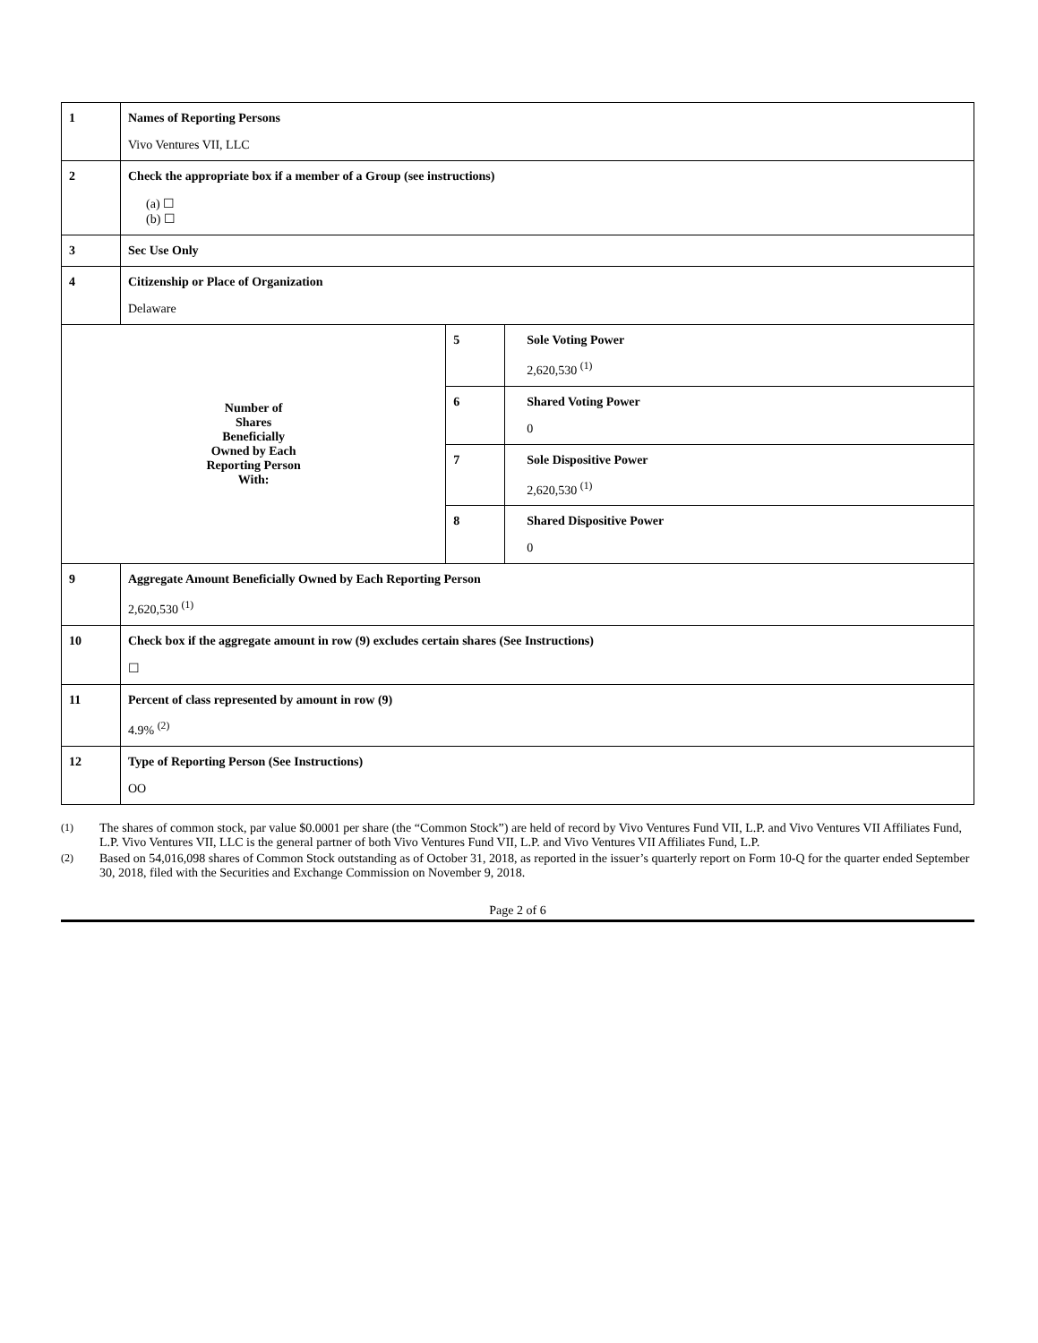| 1 | Names of Reporting Persons Vivo Ventures VII, LLC | | |
| 2 | Check the appropriate box if a member of a Group (see instructions) (a) ☐ (b) ☐ | | |
| 3 | Sec Use Only | | |
| 4 | Citizenship or Place of Organization Delaware | | |
| Number of Shares Beneficially Owned by Each Reporting Person With: | | 5 | Sole Voting Power 2,620,530 <sup>(1)</sup> |
| | | 6 | Shared Voting Power 0 |
| | | 7 | Sole Dispositive Power 2,620,530 <sup>(1)</sup> |
| | | 8 | Shared Dispositive Power 0 |
| 9 | Aggregate Amount Beneficially Owned by Each Reporting Person 2,620,530 <sup>(1)</sup> | | |
| 10 | Check box if the aggregate amount in row (9) excludes certain shares (See Instructions) ☐ | | |
| 11 | Percent of class represented by amount in row (9) 4.9% <sup>(2)</sup> | | |
| 12 | Type of Reporting Person (See Instructions) OO | | |
(1) The shares of common stock, par value $0.0001 per share (the “Common Stock”) are held of record by Vivo Ventures Fund VII, L.P. and Vivo Ventures VII Affiliates Fund, L.P. Vivo Ventures VII, LLC is the general partner of both Vivo Ventures Fund VII, L.P. and Vivo Ventures VII Affiliates Fund, L.P.
(2) Based on 54,016,098 shares of Common Stock outstanding as of October 31, 2018, as reported in the issuer’s quarterly report on Form 10-Q for the quarter ended September 30, 2018, filed with the Securities and Exchange Commission on November 9, 2018.
Page 2 of 6